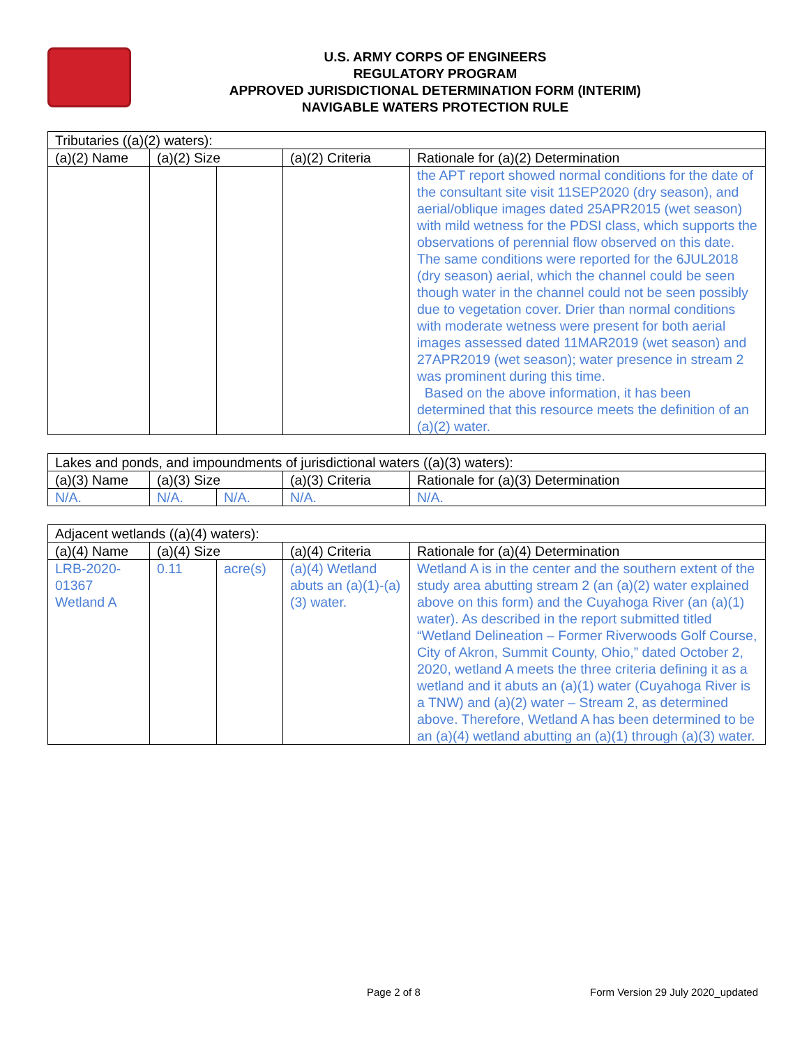U.S. ARMY CORPS OF ENGINEERS
REGULATORY PROGRAM
APPROVED JURISDICTIONAL DETERMINATION FORM (INTERIM)
NAVIGABLE WATERS PROTECTION RULE
| Tributaries ((a)(2) waters): | | | | |
| (a)(2) Name | (a)(2) Size | | (a)(2) Criteria | Rationale for (a)(2) Determination |
| | | | | the APT report showed normal conditions for the date of the consultant site visit 11SEP2020 (dry season), and aerial/oblique images dated 25APR2015 (wet season) with mild wetness for the PDSI class, which supports the observations of perennial flow observed on this date. The same conditions were reported for the 6JUL2018 (dry season) aerial, which the channel could be seen though water in the channel could not be seen possibly due to vegetation cover. Drier than normal conditions with moderate wetness were present for both aerial images assessed dated 11MAR2019 (wet season) and 27APR2019 (wet season); water presence in stream 2 was prominent during this time. Based on the above information, it has been determined that this resource meets the definition of an (a)(2) water. |
| Lakes and ponds, and impoundments of jurisdictional waters ((a)(3) waters): | | | | |
| (a)(3) Name | (a)(3) Size | | (a)(3) Criteria | Rationale for (a)(3) Determination |
| N/A. | N/A. | N/A. | N/A. | N/A. |
| Adjacent wetlands ((a)(4) waters): | | | | |
| (a)(4) Name | (a)(4) Size | | (a)(4) Criteria | Rationale for (a)(4) Determination |
| LRB-2020-01367 Wetland A | 0.11 | acre(s) | (a)(4) Wetland abuts an (a)(1)-(a)(3) water. | Wetland A is in the center and the southern extent of the study area abutting stream 2 (an (a)(2) water explained above on this form) and the Cuyahoga River (an (a)(1) water). As described in the report submitted titled “Wetland Delineation – Former Riverwoods Golf Course, City of Akron, Summit County, Ohio,” dated October 2, 2020, wetland A meets the three criteria defining it as a wetland and it abuts an (a)(1) water (Cuyahoga River is a TNW) and (a)(2) water – Stream 2, as determined above. Therefore, Wetland A has been determined to be an (a)(4) wetland abutting an (a)(1) through (a)(3) water. |
Page 2 of 8 Form Version 29 July 2020_updated